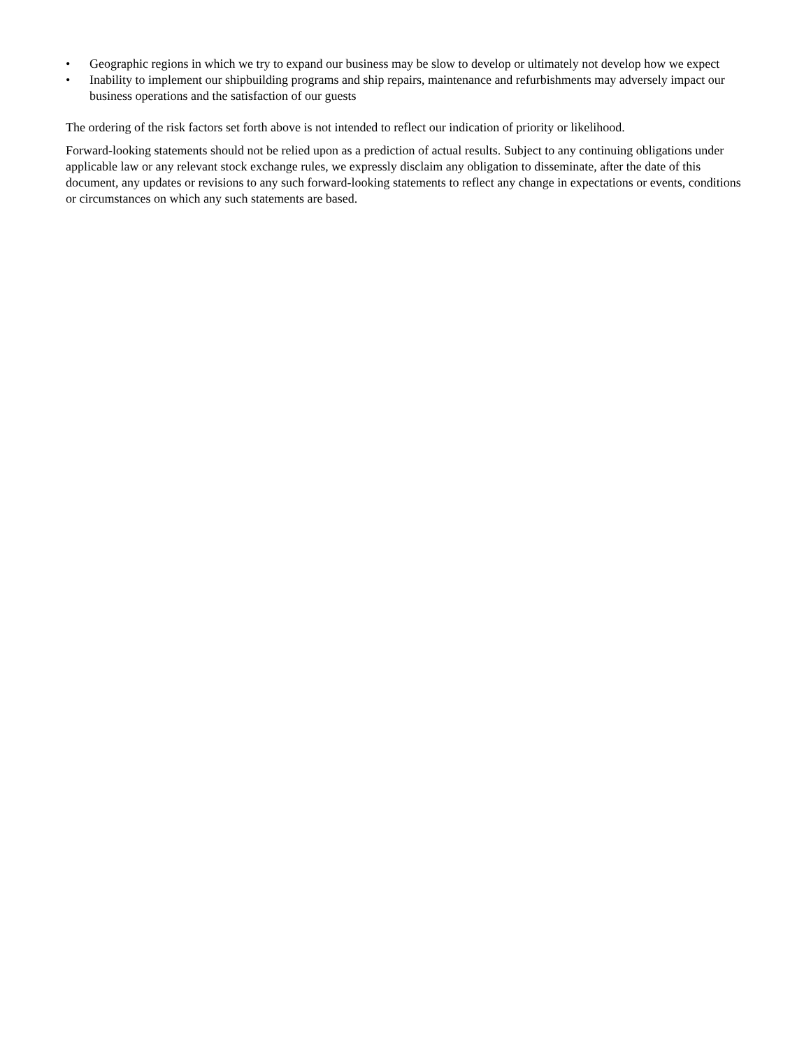• Geographic regions in which we try to expand our business may be slow to develop or ultimately not develop how we expect
• Inability to implement our shipbuilding programs and ship repairs, maintenance and refurbishments may adversely impact our business operations and the satisfaction of our guests
The ordering of the risk factors set forth above is not intended to reflect our indication of priority or likelihood.
Forward-looking statements should not be relied upon as a prediction of actual results. Subject to any continuing obligations under applicable law or any relevant stock exchange rules, we expressly disclaim any obligation to disseminate, after the date of this document, any updates or revisions to any such forward-looking statements to reflect any change in expectations or events, conditions or circumstances on which any such statements are based.